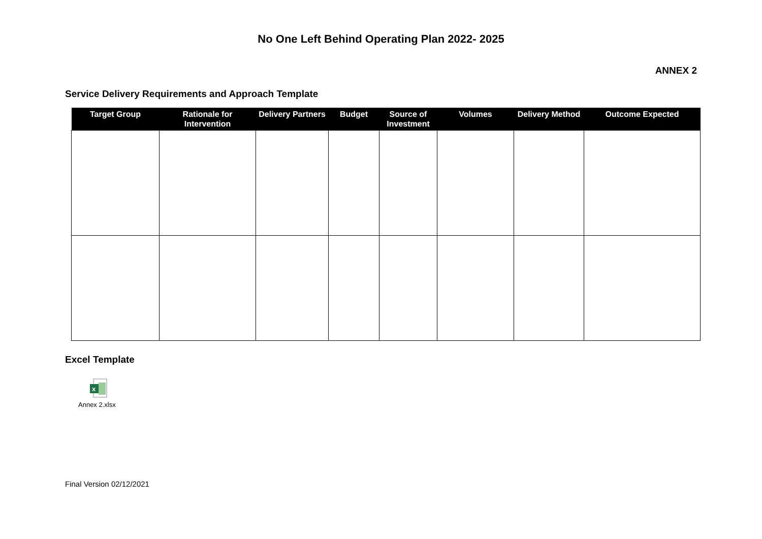No One Left Behind Operating Plan 2022- 2025
ANNEX 2
Service Delivery Requirements and Approach Template
| Target Group | Rationale for Intervention | Delivery Partners | Budget | Source of Investment | Volumes | Delivery Method | Outcome Expected |
| --- | --- | --- | --- | --- | --- | --- | --- |
Excel Template
x
Annex 2.xlsx
Final Version 02/12/2021